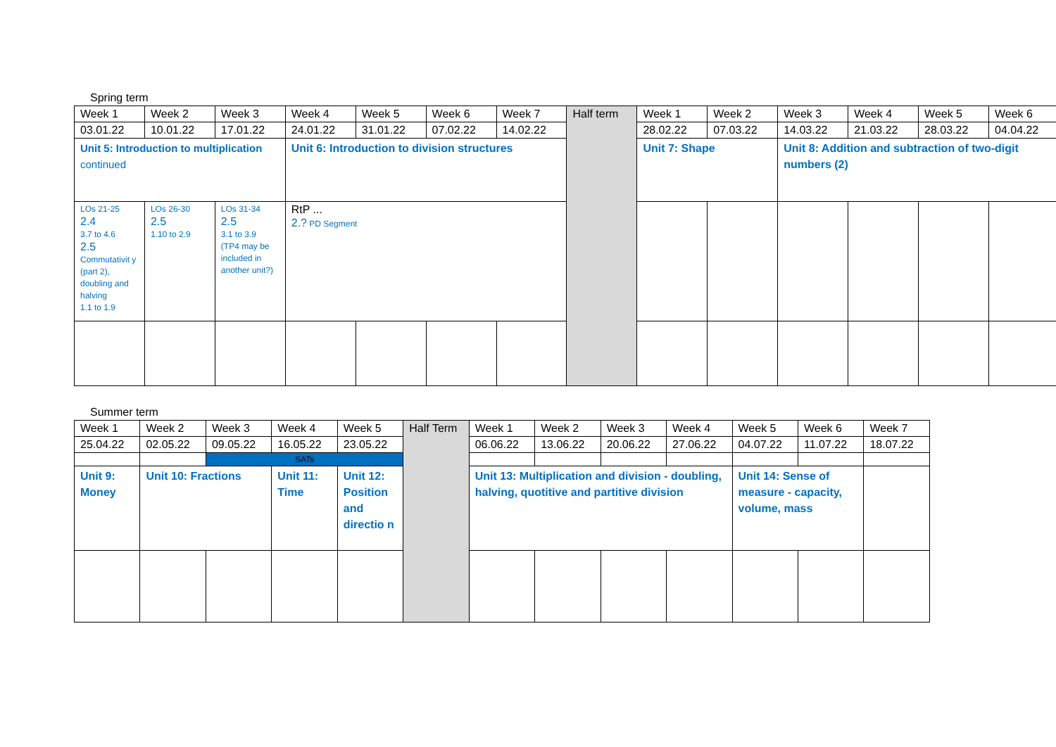Spring term
| Week 1 | Week 2 | Week 3 | Week 4 | Week 5 | Week 6 | Week 7 | Half term | Week 1 | Week 2 | Week 3 | Week 4 | Week 5 | Week 6 |
| 03.01.22 | 10.01.22 | 17.01.22 | 24.01.22 | 31.01.22 | 07.02.22 | 14.02.22 | | 28.02.22 | 07.03.22 | 14.03.22 | 21.03.22 | 28.03.22 | 04.04.22 |
| Unit 5: Introduction to multiplication continued | | | Unit 6: Introduction to division structures | | | | | Unit 7: Shape | | Unit 8: Addition and subtraction of two-digit numbers (2) | | | |
| LOs 21-25 2.4 3.7 to 4.6 2.5 Commutativit y (part 2), doubling and halving 1.1 to 1.9 | LOs 26-30 2.5 1.10 to 2.9 | LOs 31-34 2.5 3.1 to 3.9 (TP4 may be included in another unit?) | RtP ... 2.? PD Segment | | | | | | | | | | |
Summer term
| Week 1 | Week 2 | Week 3 | Week 4 | Week 5 | Half Term | Week 1 | Week 2 | Week 3 | Week 4 | Week 5 | Week 6 | Week 7 |
| 25.04.22 | 02.05.22 | 09.05.22 | 16.05.22 | 23.05.22 | | 06.06.22 | 13.06.22 | 20.06.22 | 27.06.22 | 04.07.22 | 11.07.22 | 18.07.22 |
| | | SATs | | | | | | | | | | |
| Unit 9: Money | Unit 10: Fractions | | Unit 11: Time | Unit 12: Position and directio n | | Unit 13: Multiplication and division - doubling, halving, quotitive and partitive division | | | | Unit 14: Sense of measure - capacity, volume, mass | | |